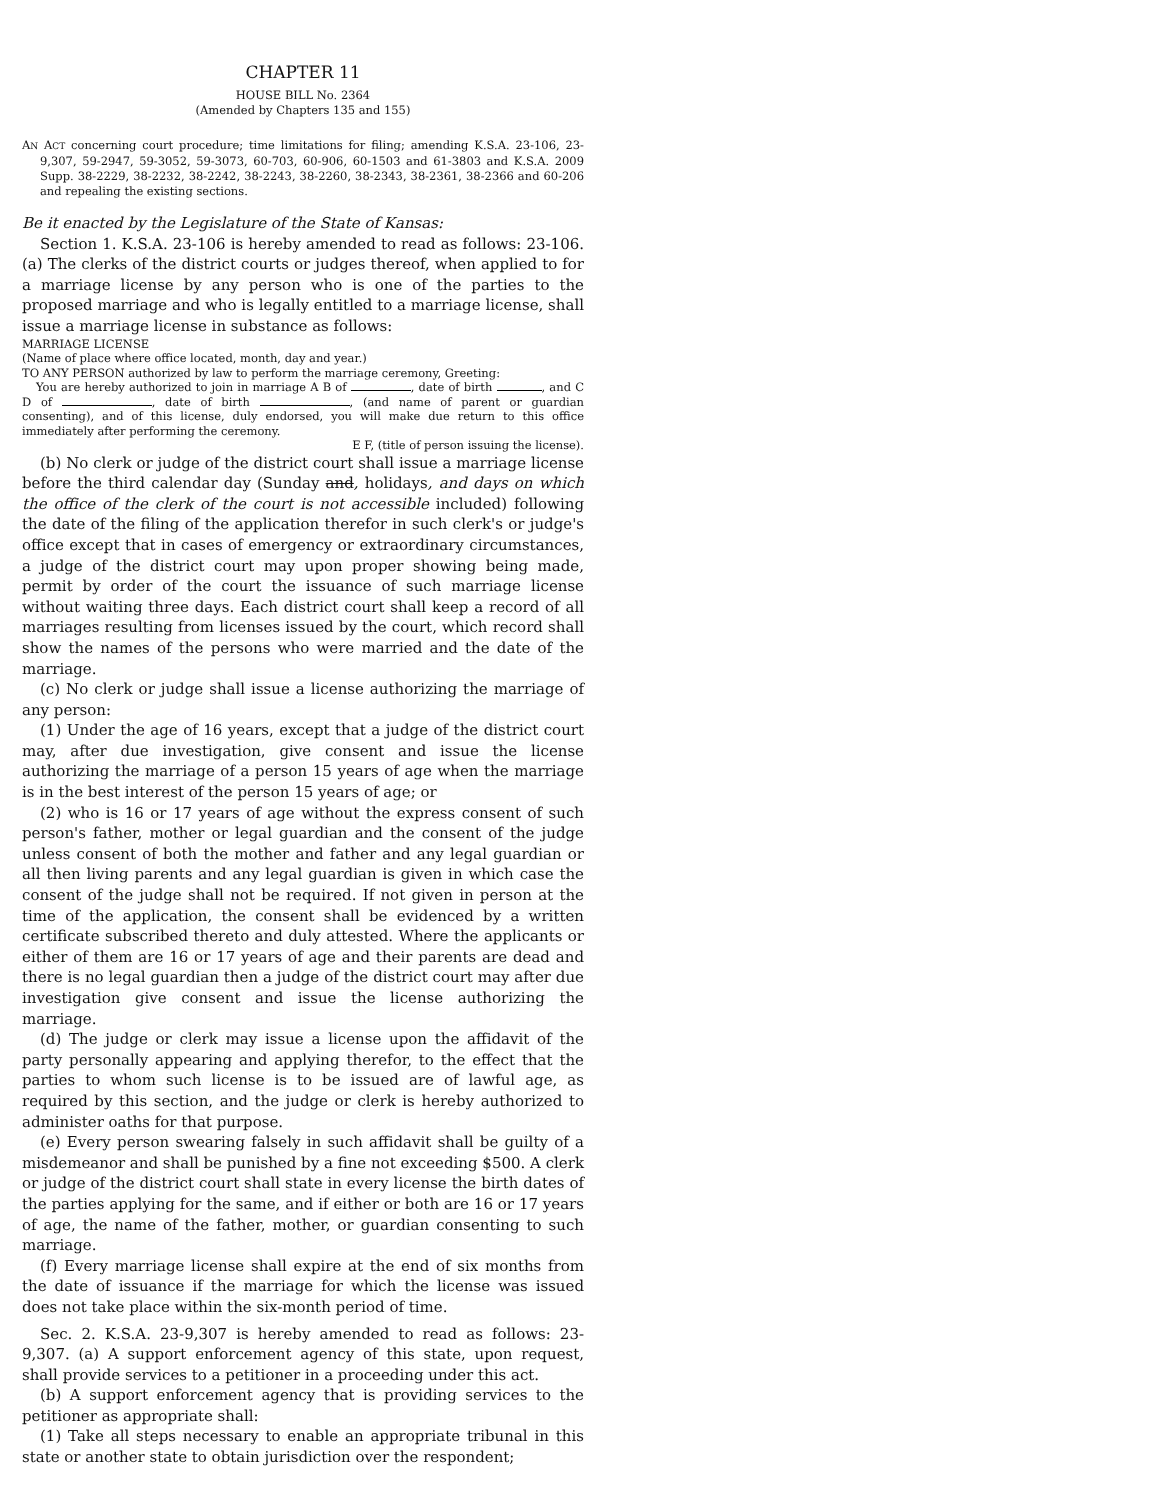CHAPTER 11
HOUSE BILL No. 2364
(Amended by Chapters 135 and 155)
AN ACT concerning court procedure; time limitations for filing; amending K.S.A. 23-106, 23-9,307, 59-2947, 59-3052, 59-3073, 60-703, 60-906, 60-1503 and 61-3803 and K.S.A. 2009 Supp. 38-2229, 38-2232, 38-2242, 38-2243, 38-2260, 38-2343, 38-2361, 38-2366 and 60-206 and repealing the existing sections.
Be it enacted by the Legislature of the State of Kansas:
Section 1. K.S.A. 23-106 is hereby amended to read as follows: 23-106. (a) The clerks of the district courts or judges thereof, when applied to for a marriage license by any person who is one of the parties to the proposed marriage and who is legally entitled to a marriage license, shall issue a marriage license in substance as follows:
MARRIAGE LICENSE
(Name of place where office located, month, day and year.)
TO ANY PERSON authorized by law to perform the marriage ceremony, Greeting:
You are hereby authorized to join in marriage A B of , date of birth , and C D of , date of birth , (and name of parent or guardian consenting), and of this license, duly endorsed, you will make due return to this office immediately after performing the ceremony.
E F, (title of person issuing the license).
(b) No clerk or judge of the district court shall issue a marriage license before the third calendar day (Sunday and, holidays, and days on which the office of the clerk of the court is not accessible included) following the date of the filing of the application therefor in such clerk's or judge's office except that in cases of emergency or extraordinary circumstances, a judge of the district court may upon proper showing being made, permit by order of the court the issuance of such marriage license without waiting three days. Each district court shall keep a record of all marriages resulting from licenses issued by the court, which record shall show the names of the persons who were married and the date of the marriage.
(c) No clerk or judge shall issue a license authorizing the marriage of any person:
(1) Under the age of 16 years, except that a judge of the district court may, after due investigation, give consent and issue the license authorizing the marriage of a person 15 years of age when the marriage is in the best interest of the person 15 years of age; or
(2) who is 16 or 17 years of age without the express consent of such person's father, mother or legal guardian and the consent of the judge unless consent of both the mother and father and any legal guardian or all then living parents and any legal guardian is given in which case the consent of the judge shall not be required. If not given in person at the time of the application, the consent shall be evidenced by a written certificate subscribed thereto and duly attested. Where the applicants or either of them are 16 or 17 years of age and their parents are dead and there is no legal guardian then a judge of the district court may after due investigation give consent and issue the license authorizing the marriage.
(d) The judge or clerk may issue a license upon the affidavit of the party personally appearing and applying therefor, to the effect that the parties to whom such license is to be issued are of lawful age, as required by this section, and the judge or clerk is hereby authorized to administer oaths for that purpose.
(e) Every person swearing falsely in such affidavit shall be guilty of a misdemeanor and shall be punished by a fine not exceeding $500. A clerk or judge of the district court shall state in every license the birth dates of the parties applying for the same, and if either or both are 16 or 17 years of age, the name of the father, mother, or guardian consenting to such marriage.
(f) Every marriage license shall expire at the end of six months from the date of issuance if the marriage for which the license was issued does not take place within the six-month period of time.
Sec. 2. K.S.A. 23-9,307 is hereby amended to read as follows: 23-9,307. (a) A support enforcement agency of this state, upon request, shall provide services to a petitioner in a proceeding under this act.
(b) A support enforcement agency that is providing services to the petitioner as appropriate shall:
(1) Take all steps necessary to enable an appropriate tribunal in this state or another state to obtain jurisdiction over the respondent;